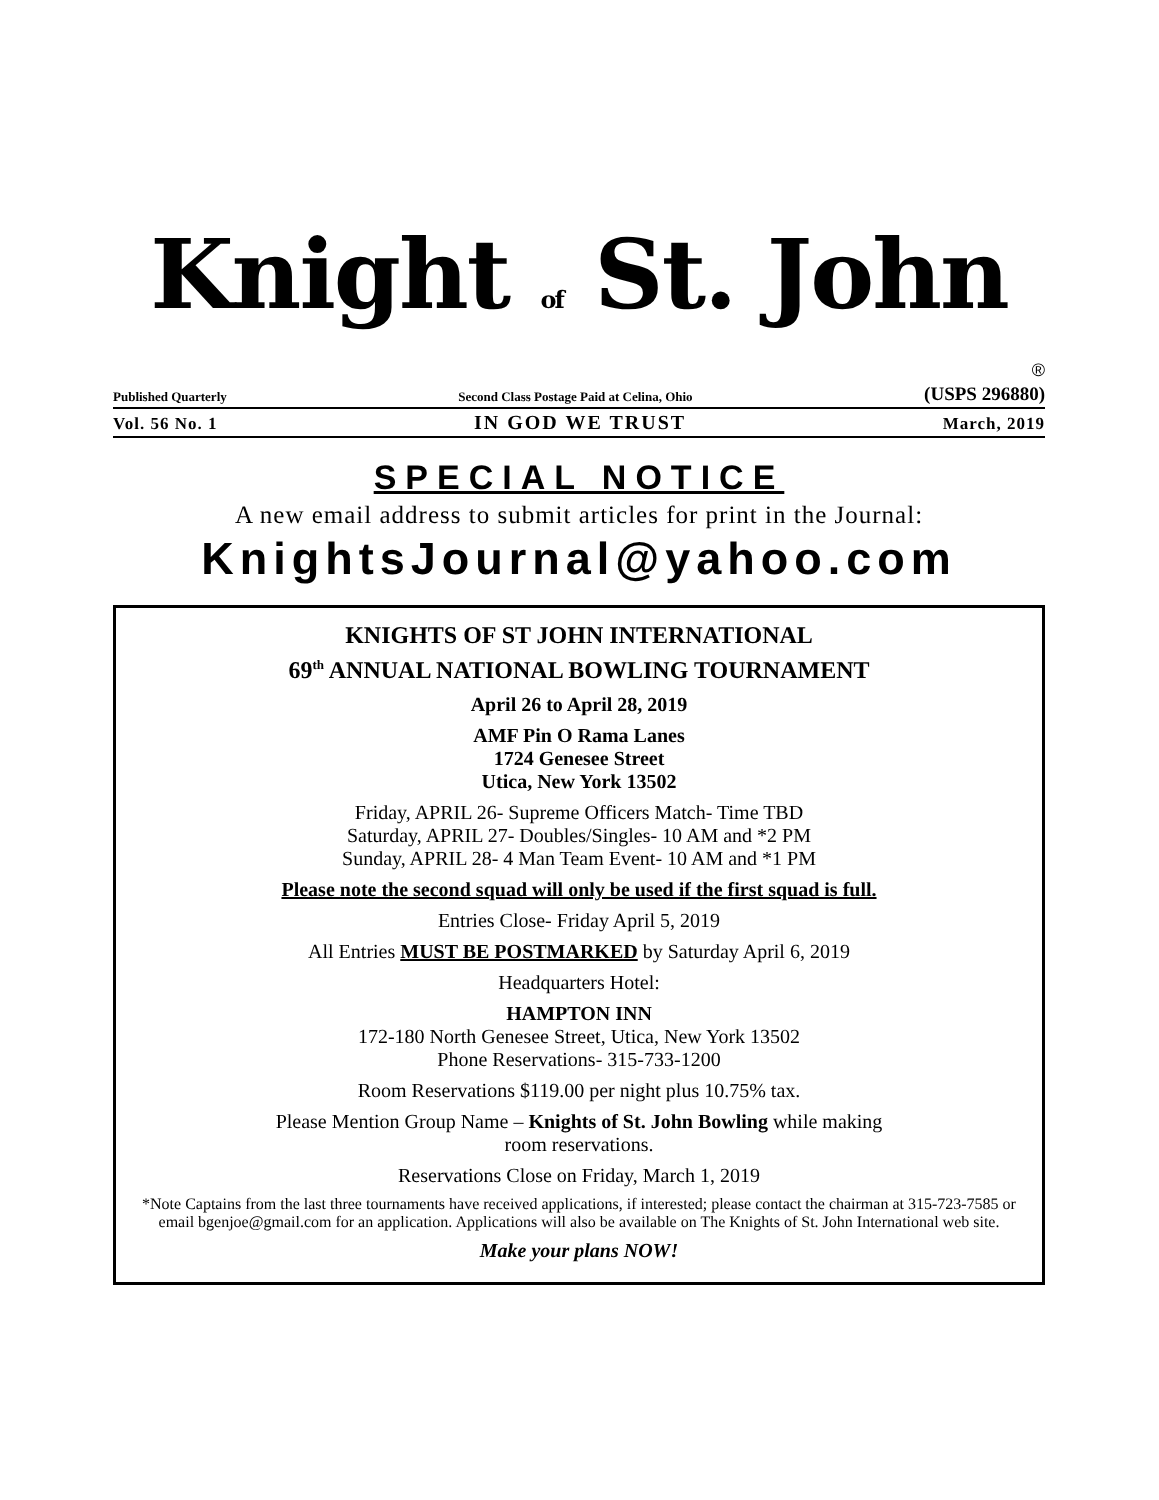Knight of St. John
®
Published Quarterly Second Class Postage Paid at Celina, Ohio (USPS 296880)
Vol. 56 No. 1 IN GOD WE TRUST March, 2019
SPECIAL NOTICE
A new email address to submit articles for print in the Journal:
KnightsJournal@yahoo.com
KNIGHTS OF ST JOHN INTERNATIONAL
69<sup>th</sup> ANNUAL NATIONAL BOWLING TOURNAMENT
April 26 to April 28, 2019
AMF Pin O Rama Lanes
1724 Genesee Street
Utica, New York 13502
Friday, APRIL 26- Supreme Officers Match- Time TBD
Saturday, APRIL 27- Doubles/Singles- 10 AM and *2 PM
Sunday, APRIL 28- 4 Man Team Event- 10 AM and *1 PM
Please note the second squad will only be used if the first squad is full.
Entries Close- Friday April 5, 2019
All Entries MUST BE POSTMARKED by Saturday April 6, 2019
Headquarters Hotel:
HAMPTON INN
172-180 North Genesee Street, Utica, New York 13502
Phone Reservations- 315-733-1200
Room Reservations $119.00 per night plus 10.75% tax.
Please Mention Group Name – Knights of St. John Bowling while making
room reservations.
Reservations Close on Friday, March 1, 2019
*Note Captains from the last three tournaments have received applications, if interested; please contact the chairman at 315-723-7585 or email bgenjoe@gmail.com for an application. Applications will also be available on The Knights of St. John International web site.
Make your plans NOW!